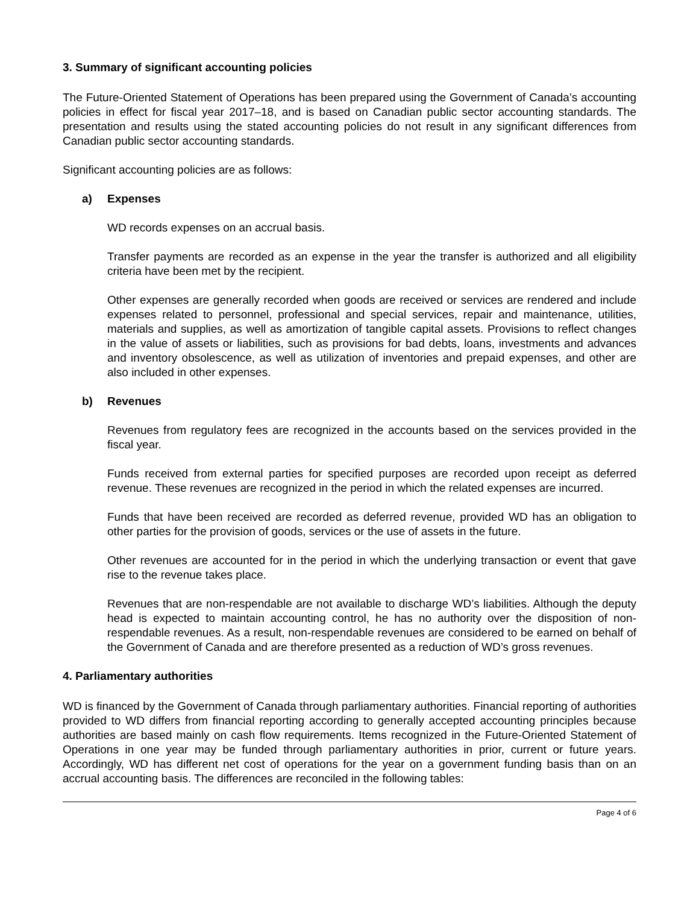3. Summary of significant accounting policies
The Future-Oriented Statement of Operations has been prepared using the Government of Canada’s accounting policies in effect for fiscal year 2017–18, and is based on Canadian public sector accounting standards. The presentation and results using the stated accounting policies do not result in any significant differences from Canadian public sector accounting standards.
Significant accounting policies are as follows:
a) Expenses
WD records expenses on an accrual basis.
Transfer payments are recorded as an expense in the year the transfer is authorized and all eligibility criteria have been met by the recipient.
Other expenses are generally recorded when goods are received or services are rendered and include expenses related to personnel, professional and special services, repair and maintenance, utilities, materials and supplies, as well as amortization of tangible capital assets. Provisions to reflect changes in the value of assets or liabilities, such as provisions for bad debts, loans, investments and advances and inventory obsolescence, as well as utilization of inventories and prepaid expenses, and other are also included in other expenses.
b) Revenues
Revenues from regulatory fees are recognized in the accounts based on the services provided in the fiscal year.
Funds received from external parties for specified purposes are recorded upon receipt as deferred revenue. These revenues are recognized in the period in which the related expenses are incurred.
Funds that have been received are recorded as deferred revenue, provided WD has an obligation to other parties for the provision of goods, services or the use of assets in the future.
Other revenues are accounted for in the period in which the underlying transaction or event that gave rise to the revenue takes place.
Revenues that are non-respendable are not available to discharge WD’s liabilities. Although the deputy head is expected to maintain accounting control, he has no authority over the disposition of non-respendable revenues. As a result, non-respendable revenues are considered to be earned on behalf of the Government of Canada and are therefore presented as a reduction of WD’s gross revenues.
4. Parliamentary authorities
WD is financed by the Government of Canada through parliamentary authorities. Financial reporting of authorities provided to WD differs from financial reporting according to generally accepted accounting principles because authorities are based mainly on cash flow requirements. Items recognized in the Future-Oriented Statement of Operations in one year may be funded through parliamentary authorities in prior, current or future years. Accordingly, WD has different net cost of operations for the year on a government funding basis than on an accrual accounting basis. The differences are reconciled in the following tables:
Page 4 of 6